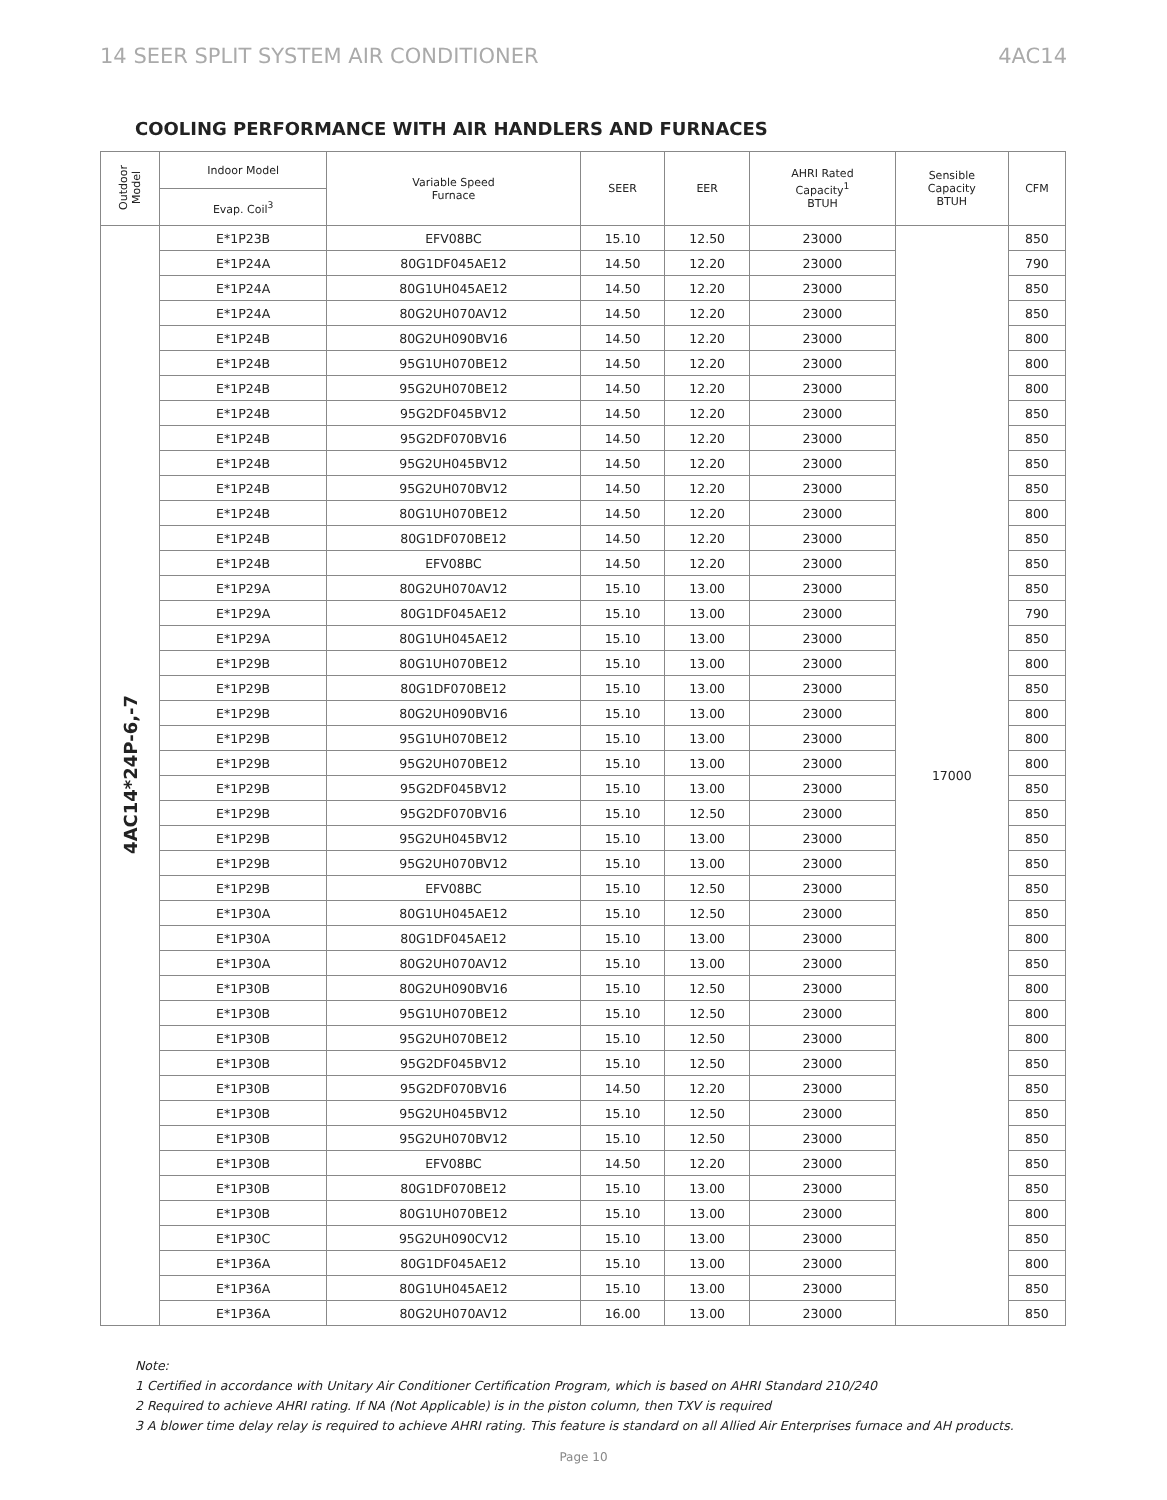14 SEER SPLIT SYSTEM AIR CONDITIONER 4AC14
COOLING PERFORMANCE WITH AIR HANDLERS AND FURNACES
| Outdoor Model | Indoor Model | Variable Speed Furnace | SEER | EER | AHRI Rated Capacity<sup>1</sup> BTUH | Sensible Capacity BTUH | CFM |
| --- | --- | --- | --- | --- | --- | --- | --- |
| | Evap. Coil<sup>3</sup> | | | | | | |
| 4AC14*24P-6,-7 | E*1P23B | EFV08BC | 15.10 | 12.50 | 23000 | 17000 | 850 |
| | E*1P24A | 80G1DF045AE12 | 14.50 | 12.20 | 23000 | | 790 |
| | E*1P24A | 80G1UH045AE12 | 14.50 | 12.20 | 23000 | | 850 |
| | E*1P24A | 80G2UH070AV12 | 14.50 | 12.20 | 23000 | | 850 |
| | E*1P24B | 80G2UH090BV16 | 14.50 | 12.20 | 23000 | | 800 |
| | E*1P24B | 95G1UH070BE12 | 14.50 | 12.20 | 23000 | | 800 |
| | E*1P24B | 95G2UH070BE12 | 14.50 | 12.20 | 23000 | | 800 |
| | E*1P24B | 95G2DF045BV12 | 14.50 | 12.20 | 23000 | | 850 |
| | E*1P24B | 95G2DF070BV16 | 14.50 | 12.20 | 23000 | | 850 |
| | E*1P24B | 95G2UH045BV12 | 14.50 | 12.20 | 23000 | | 850 |
| | E*1P24B | 95G2UH070BV12 | 14.50 | 12.20 | 23000 | | 850 |
| | E*1P24B | 80G1UH070BE12 | 14.50 | 12.20 | 23000 | | 800 |
| | E*1P24B | 80G1DF070BE12 | 14.50 | 12.20 | 23000 | | 850 |
| | E*1P24B | EFV08BC | 14.50 | 12.20 | 23000 | | 850 |
| | E*1P29A | 80G2UH070AV12 | 15.10 | 13.00 | 23000 | | 850 |
| | E*1P29A | 80G1DF045AE12 | 15.10 | 13.00 | 23000 | | 790 |
| | E*1P29A | 80G1UH045AE12 | 15.10 | 13.00 | 23000 | | 850 |
| | E*1P29B | 80G1UH070BE12 | 15.10 | 13.00 | 23000 | | 800 |
| | E*1P29B | 80G1DF070BE12 | 15.10 | 13.00 | 23000 | | 850 |
| | E*1P29B | 80G2UH090BV16 | 15.10 | 13.00 | 23000 | | 800 |
| | E*1P29B | 95G1UH070BE12 | 15.10 | 13.00 | 23000 | | 800 |
| | E*1P29B | 95G2UH070BE12 | 15.10 | 13.00 | 23000 | | 800 |
| | E*1P29B | 95G2DF045BV12 | 15.10 | 13.00 | 23000 | | 850 |
| | E*1P29B | 95G2DF070BV16 | 15.10 | 12.50 | 23000 | | 850 |
| | E*1P29B | 95G2UH045BV12 | 15.10 | 13.00 | 23000 | | 850 |
| | E*1P29B | 95G2UH070BV12 | 15.10 | 13.00 | 23000 | | 850 |
| | E*1P29B | EFV08BC | 15.10 | 12.50 | 23000 | | 850 |
| | E*1P30A | 80G1UH045AE12 | 15.10 | 12.50 | 23000 | | 850 |
| | E*1P30A | 80G1DF045AE12 | 15.10 | 13.00 | 23000 | | 800 |
| | E*1P30A | 80G2UH070AV12 | 15.10 | 13.00 | 23000 | | 850 |
| | E*1P30B | 80G2UH090BV16 | 15.10 | 12.50 | 23000 | | 800 |
| | E*1P30B | 95G1UH070BE12 | 15.10 | 12.50 | 23000 | | 800 |
| | E*1P30B | 95G2UH070BE12 | 15.10 | 12.50 | 23000 | | 800 |
| | E*1P30B | 95G2DF045BV12 | 15.10 | 12.50 | 23000 | | 850 |
| | E*1P30B | 95G2DF070BV16 | 14.50 | 12.20 | 23000 | | 850 |
| | E*1P30B | 95G2UH045BV12 | 15.10 | 12.50 | 23000 | | 850 |
| | E*1P30B | 95G2UH070BV12 | 15.10 | 12.50 | 23000 | | 850 |
| | E*1P30B | EFV08BC | 14.50 | 12.20 | 23000 | | 850 |
| | E*1P30B | 80G1DF070BE12 | 15.10 | 13.00 | 23000 | | 850 |
| | E*1P30B | 80G1UH070BE12 | 15.10 | 13.00 | 23000 | | 800 |
| | E*1P30C | 95G2UH090CV12 | 15.10 | 13.00 | 23000 | | 850 |
| | E*1P36A | 80G1DF045AE12 | 15.10 | 13.00 | 23000 | | 800 |
| | E*1P36A | 80G1UH045AE12 | 15.10 | 13.00 | 23000 | | 850 |
| | E*1P36A | 80G2UH070AV12 | 16.00 | 13.00 | 23000 | | 850 |
Note:
1 Certified in accordance with Unitary Air Conditioner Certification Program, which is based on AHRI Standard 210/240
2 Required to achieve AHRI rating. If NA (Not Applicable) is in the piston column, then TXV is required
3 A blower time delay relay is required to achieve AHRI rating. This feature is standard on all Allied Air Enterprises furnace and AH products.
Page 10